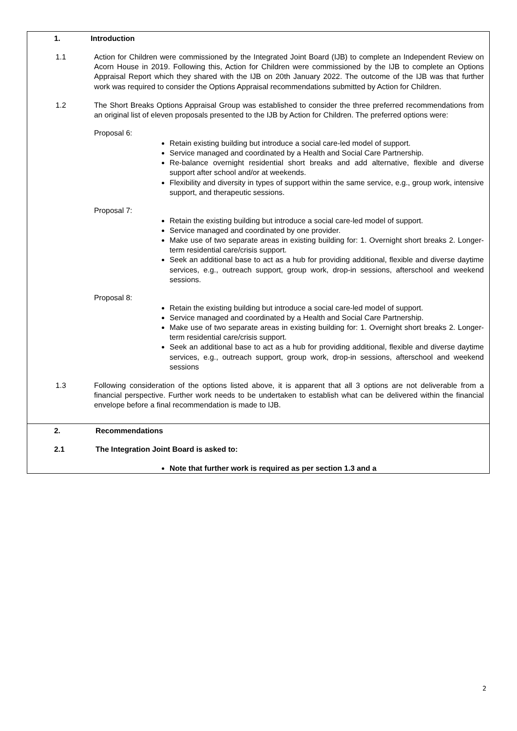| 1. Introduction 1.1 Action for Children were commissioned by the Integrated Joint Board (IJB) to complete an Independent Review on Acorn House in 2019. Following this, Action for Children were commissioned by the IJB to complete an Options Appraisal Report which they shared with the IJB on 20th January 2022. The outcome of the IJB was that further work was required to consider the Options Appraisal recommendations submitted by Action for Children. 1.2 The Short Breaks Options Appraisal Group was established to consider the three preferred recommendations from an original list of eleven proposals presented to the IJB by Action for Children. The preferred options were: Proposal 6: Retain existing building but introduce a social care-led model of support. Service managed and coordinated by a Health and Social Care Partnership. Re-balance overnight residential short breaks and add alternative, flexible and diverse support after school and/or at weekends. Flexibility and diversity in types of support within the same service, e.g., group work, intensive support, and therapeutic sessions. Proposal 7: Retain the existing building but introduce a social care-led model of support. Service managed and coordinated by one provider. Make use of two separate areas in existing building for: 1. Overnight short breaks 2. Longer-term residential care/crisis support. Seek an additional base to act as a hub for providing additional, flexible and diverse daytime services, e.g., outreach support, group work, drop-in sessions, afterschool and weekend sessions. Proposal 8: Retain the existing building but introduce a social care-led model of support. Service managed and coordinated by a Health and Social Care Partnership. Make use of two separate areas in existing building for: 1. Overnight short breaks 2. Longer-term residential care/crisis support. Seek an additional base to act as a hub for providing additional, flexible and diverse daytime services, e.g., outreach support, group work, drop-in sessions, afterschool and weekend sessions 1.3 Following consideration of the options listed above, it is apparent that all 3 options are not deliverable from a financial perspective. Further work needs to be undertaken to establish what can be delivered within the financial envelope before a final recommendation is made to IJB. |
| 2. Recommendations 2.1 The Integration Joint Board is asked to: Note that further work is required as per section 1.3 and a |
2